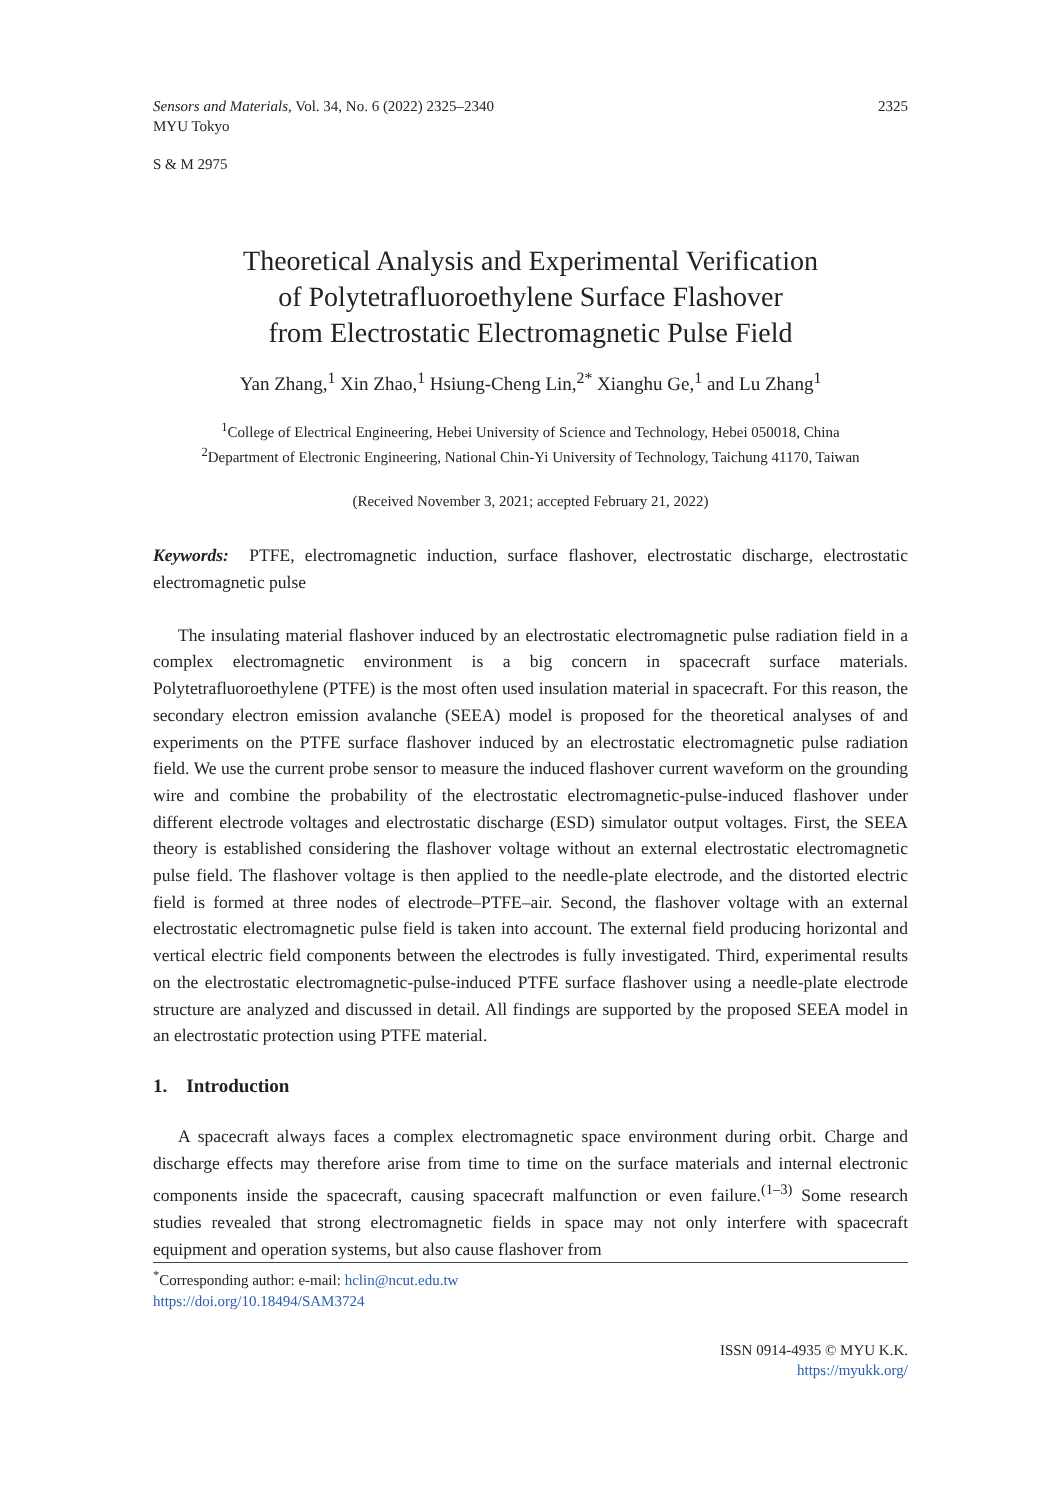Sensors and Materials, Vol. 34, No. 6 (2022) 2325–2340
MYU Tokyo
2325
S & M 2975
Theoretical Analysis and Experimental Verification
of Polytetrafluoroethylene Surface Flashover
from Electrostatic Electromagnetic Pulse Field
Yan Zhang,<sup>1</sup> Xin Zhao,<sup>1</sup> Hsiung-Cheng Lin,<sup>2*</sup> Xianghu Ge,<sup>1</sup> and Lu Zhang<sup>1</sup>
<sup>1</sup> College of Electrical Engineering, Hebei University of Science and Technology, Hebei 050018, China
<sup>2</sup> Department of Electronic Engineering, National Chin-Yi University of Technology, Taichung 41170, Taiwan
(Received November 3, 2021; accepted February 21, 2022)
Keywords: PTFE, electromagnetic induction, surface flashover, electrostatic discharge, electrostatic electromagnetic pulse
The insulating material flashover induced by an electrostatic electromagnetic pulse radiation field in a complex electromagnetic environment is a big concern in spacecraft surface materials. Polytetrafluoroethylene (PTFE) is the most often used insulation material in spacecraft. For this reason, the secondary electron emission avalanche (SEEA) model is proposed for the theoretical analyses of and experiments on the PTFE surface flashover induced by an electrostatic electromagnetic pulse radiation field. We use the current probe sensor to measure the induced flashover current waveform on the grounding wire and combine the probability of the electrostatic electromagnetic-pulse-induced flashover under different electrode voltages and electrostatic discharge (ESD) simulator output voltages. First, the SEEA theory is established considering the flashover voltage without an external electrostatic electromagnetic pulse field. The flashover voltage is then applied to the needle-plate electrode, and the distorted electric field is formed at three nodes of electrode–PTFE–air. Second, the flashover voltage with an external electrostatic electromagnetic pulse field is taken into account. The external field producing horizontal and vertical electric field components between the electrodes is fully investigated. Third, experimental results on the electrostatic electromagnetic-pulse-induced PTFE surface flashover using a needle-plate electrode structure are analyzed and discussed in detail. All findings are supported by the proposed SEEA model in an electrostatic protection using PTFE material.
1. Introduction
A spacecraft always faces a complex electromagnetic space environment during orbit. Charge and discharge effects may therefore arise from time to time on the surface materials and internal electronic components inside the spacecraft, causing spacecraft malfunction or even failure.<sup>(1–3)</sup> Some research studies revealed that strong electromagnetic fields in space may not only interfere with spacecraft equipment and operation systems, but also cause flashover from
<sup>*</sup> Corresponding author: e-mail: hclin@ncut.edu.tw
https://doi.org/10.18494/SAM3724
ISSN 0914-4935 © MYU K.K.
https://myukk.org/